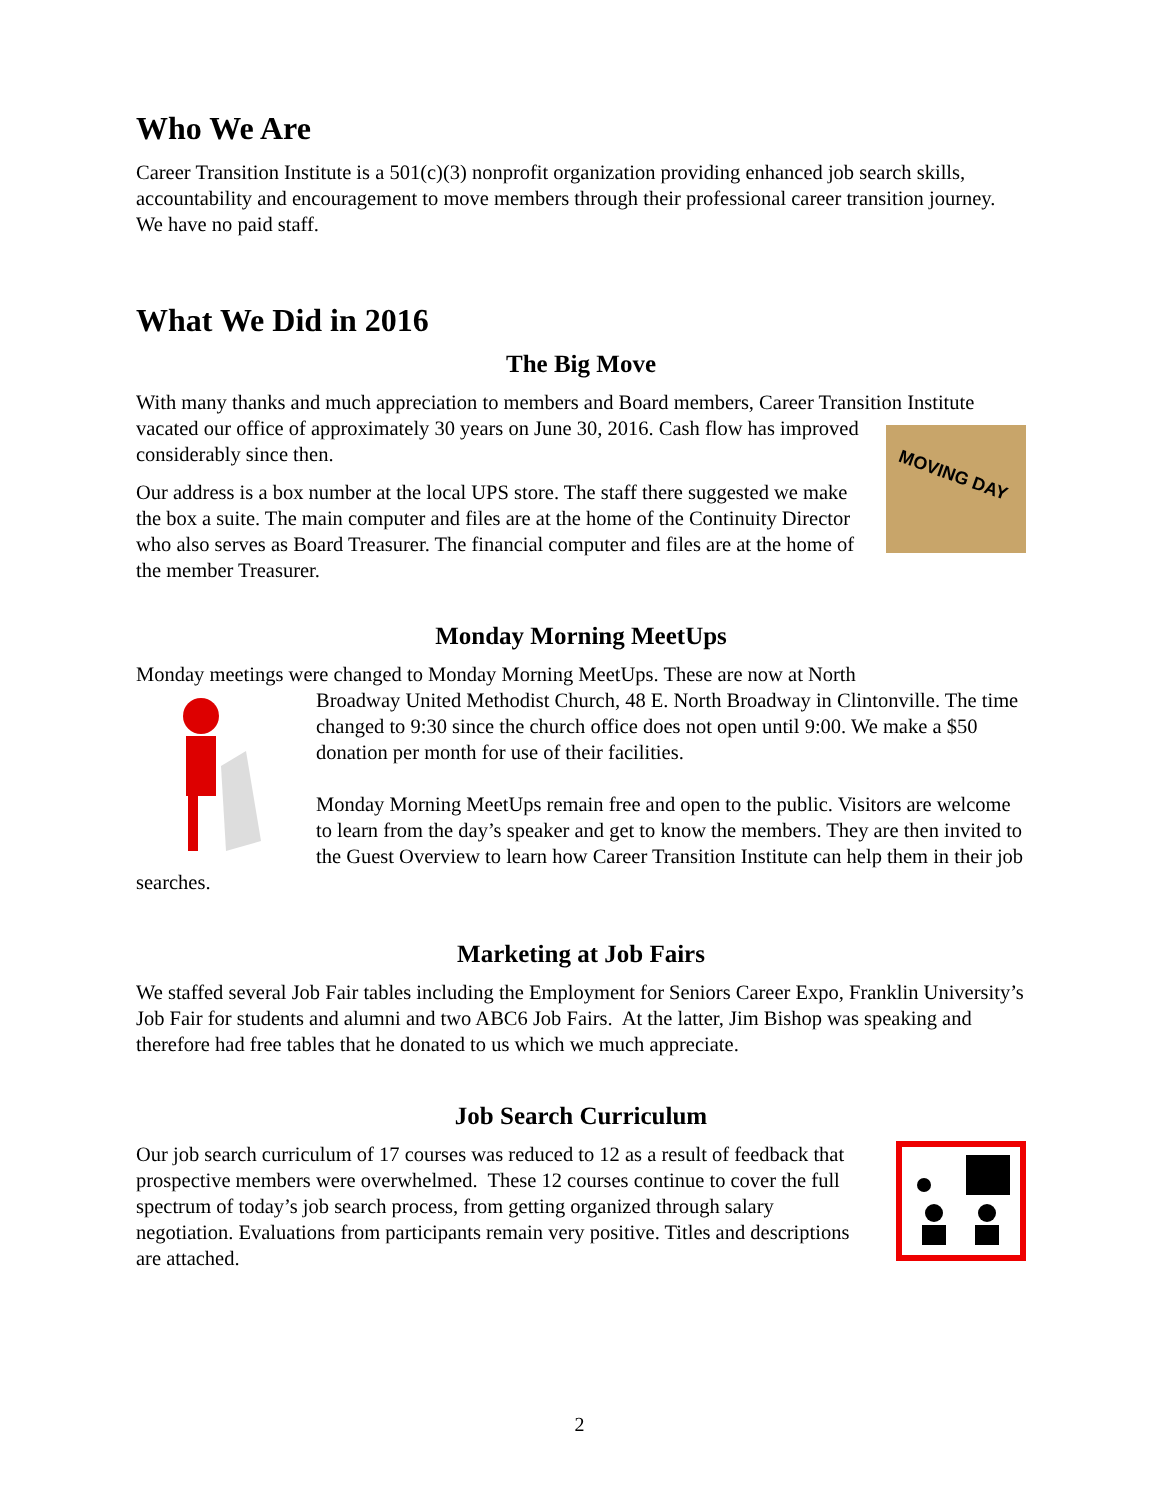Who We Are
Career Transition Institute is a 501(c)(3) nonprofit organization providing enhanced job search skills, accountability and encouragement to move members through their professional career transition journey. We have no paid staff.
What We Did in 2016
The Big Move
With many thanks and much appreciation to members and Board members, Career Transition MOVING DAY Institute vacated our office of approximately 30 years on June 30, 2016. Cash flow has improved considerably since then.
Our address is a box number at the local UPS store. The staff there suggested we make the box a suite. The main computer and files are at the home of the Continuity Director who also serves as Board Treasurer. The financial computer and files are at the home of the member Treasurer.
Monday Morning MeetUps
Monday meetings were changed to Monday Morning MeetUps. These are now at North
Broadway United Methodist Church, 48 E. North Broadway in Clintonville. The time changed to 9:30 since the church office does not open until 9:00. We make a $50 donation per month for use of their facilities.
Monday Morning MeetUps remain free and open to the public. Visitors are welcome to learn from the day’s speaker and get to know the members. They are then invited to the Guest Overview to learn how Career Transition Institute can help them in their job searches.
Marketing at Job Fairs
We staffed several Job Fair tables including the Employment for Seniors Career Expo, Franklin University’s Job Fair for students and alumni and two ABC6 Job Fairs. At the latter, Jim Bishop was speaking and therefore had free tables that he donated to us which we much appreciate.
Job Search Curriculum
Our job search curriculum of 17 courses was reduced to 12 as a result of feedback that prospective members were overwhelmed. These 12 courses continue to cover the full spectrum of today’s job search process, from getting organized through salary negotiation. Evaluations from participants remain very positive. Titles and descriptions are attached.
2